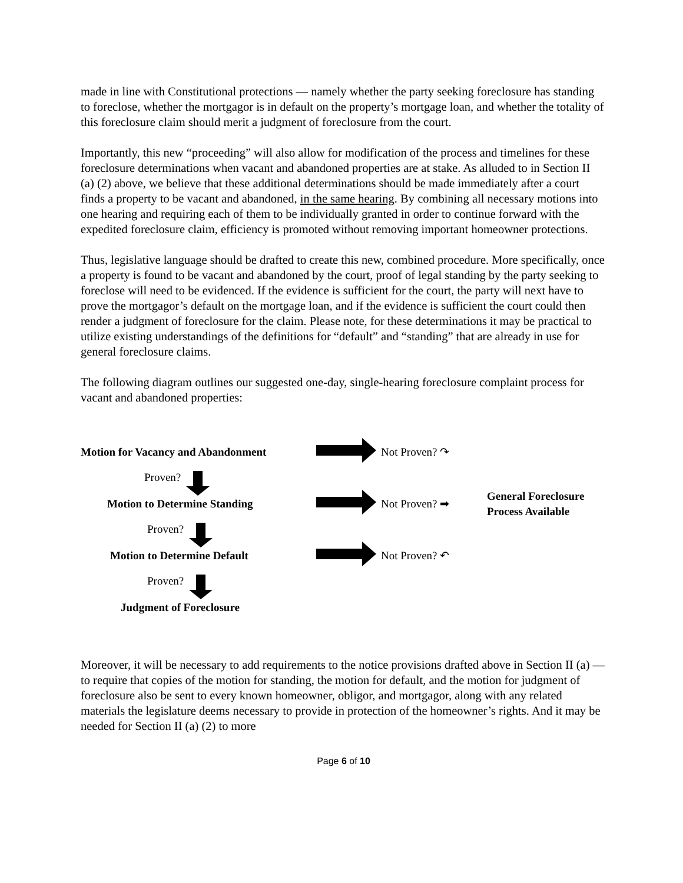made in line with Constitutional protections — namely whether the party seeking foreclosure has standing to foreclose, whether the mortgagor is in default on the property’s mortgage loan, and whether the totality of this foreclosure claim should merit a judgment of foreclosure from the court.
Importantly, this new “proceeding” will also allow for modification of the process and timelines for these foreclosure determinations when vacant and abandoned properties are at stake. As alluded to in Section II (a) (2) above, we believe that these additional determinations should be made immediately after a court finds a property to be vacant and abandoned, in the same hearing. By combining all necessary motions into one hearing and requiring each of them to be individually granted in order to continue forward with the expedited foreclosure claim, efficiency is promoted without removing important homeowner protections.
Thus, legislative language should be drafted to create this new, combined procedure. More specifically, once a property is found to be vacant and abandoned by the court, proof of legal standing by the party seeking to foreclose will need to be evidenced. If the evidence is sufficient for the court, the party will next have to prove the mortgagor’s default on the mortgage loan, and if the evidence is sufficient the court could then render a judgment of foreclosure for the claim. Please note, for these determinations it may be practical to utilize existing understandings of the definitions for “default” and “standing” that are already in use for general foreclosure claims.
The following diagram outlines our suggested one-day, single-hearing foreclosure complaint process for vacant and abandoned properties:
Motion for Vacancy and Abandonment
Not Proven? ↷
Proven?
Motion to Determine Standing
Not Proven? ➡
General Foreclosure
Process Available
Proven?
Motion to Determine Default
Not Proven? ↶
Proven?
Judgment of Foreclosure
Moreover, it will be necessary to add requirements to the notice provisions drafted above in Section II (a) — to require that copies of the motion for standing, the motion for default, and the motion for judgment of foreclosure also be sent to every known homeowner, obligor, and mortgagor, along with any related materials the legislature deems necessary to provide in protection of the homeowner’s rights. And it may be needed for Section II (a) (2) to more
Page 6 of 10